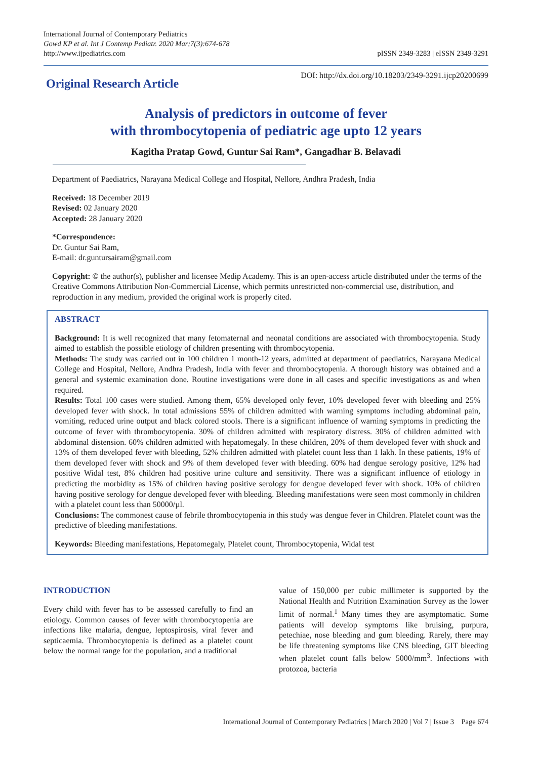International Journal of Contemporary Pediatrics
Gowd KP et al. Int J Contemp Pediatr. 2020 Mar;7(3):674-678
http://www.ijpediatrics.com
pISSN 2349-3283 | eISSN 2349-3291
Original Research Article
DOI: http://dx.doi.org/10.18203/2349-3291.ijcp20200699
Analysis of predictors in outcome of fever
with thrombocytopenia of pediatric age upto 12 years
Kagitha Pratap Gowd, Guntur Sai Ram*, Gangadhar B. Belavadi
Department of Paediatrics, Narayana Medical College and Hospital, Nellore, Andhra Pradesh, India
Received: 18 December 2019
Revised: 02 January 2020
Accepted: 28 January 2020
*Correspondence:
Dr. Guntur Sai Ram,
E-mail: dr.guntursairam@gmail.com
Copyright: © the author(s), publisher and licensee Medip Academy. This is an open-access article distributed under the terms of the Creative Commons Attribution Non-Commercial License, which permits unrestricted non-commercial use, distribution, and reproduction in any medium, provided the original work is properly cited.
ABSTRACT
Background: It is well recognized that many fetomaternal and neonatal conditions are associated with thrombocytopenia. Study aimed to establish the possible etiology of children presenting with thrombocytopenia.
Methods: The study was carried out in 100 children 1 month-12 years, admitted at department of paediatrics, Narayana Medical College and Hospital, Nellore, Andhra Pradesh, India with fever and thrombocytopenia. A thorough history was obtained and a general and systemic examination done. Routine investigations were done in all cases and specific investigations as and when required.
Results: Total 100 cases were studied. Among them, 65% developed only fever, 10% developed fever with bleeding and 25% developed fever with shock. In total admissions 55% of children admitted with warning symptoms including abdominal pain, vomiting, reduced urine output and black colored stools. There is a significant influence of warning symptoms in predicting the outcome of fever with thrombocytopenia. 30% of children admitted with respiratory distress. 30% of children admitted with abdominal distension. 60% children admitted with hepatomegaly. In these children, 20% of them developed fever with shock and 13% of them developed fever with bleeding, 52% children admitted with platelet count less than 1 lakh. In these patients, 19% of them developed fever with shock and 9% of them developed fever with bleeding. 60% had dengue serology positive, 12% had positive Widal test, 8% children had positive urine culture and sensitivity. There was a significant influence of etiology in predicting the morbidity as 15% of children having positive serology for dengue developed fever with shock. 10% of children having positive serology for dengue developed fever with bleeding. Bleeding manifestations were seen most commonly in children with a platelet count less than 50000/µl.
Conclusions: The commonest cause of febrile thrombocytopenia in this study was dengue fever in Children. Platelet count was the predictive of bleeding manifestations.
Keywords: Bleeding manifestations, Hepatomegaly, Platelet count, Thrombocytopenia, Widal test
INTRODUCTION
Every child with fever has to be assessed carefully to find an etiology. Common causes of fever with thrombocytopenia are infections like malaria, dengue, leptospirosis, viral fever and septicaemia. Thrombocytopenia is defined as a platelet count below the normal range for the population, and a traditional
value of 150,000 per cubic millimeter is supported by the National Health and Nutrition Examination Survey as the lower limit of normal.<sup>1</sup> Many times they are asymptomatic. Some patients will develop symptoms like bruising, purpura, petechiae, nose bleeding and gum bleeding. Rarely, there may be life threatening symptoms like CNS bleeding, GIT bleeding when platelet count falls below 5000/mm<sup>3</sup>. Infections with protozoa, bacteria
International Journal of Contemporary Pediatrics | March 2020 | Vol 7 | Issue 3 Page 674